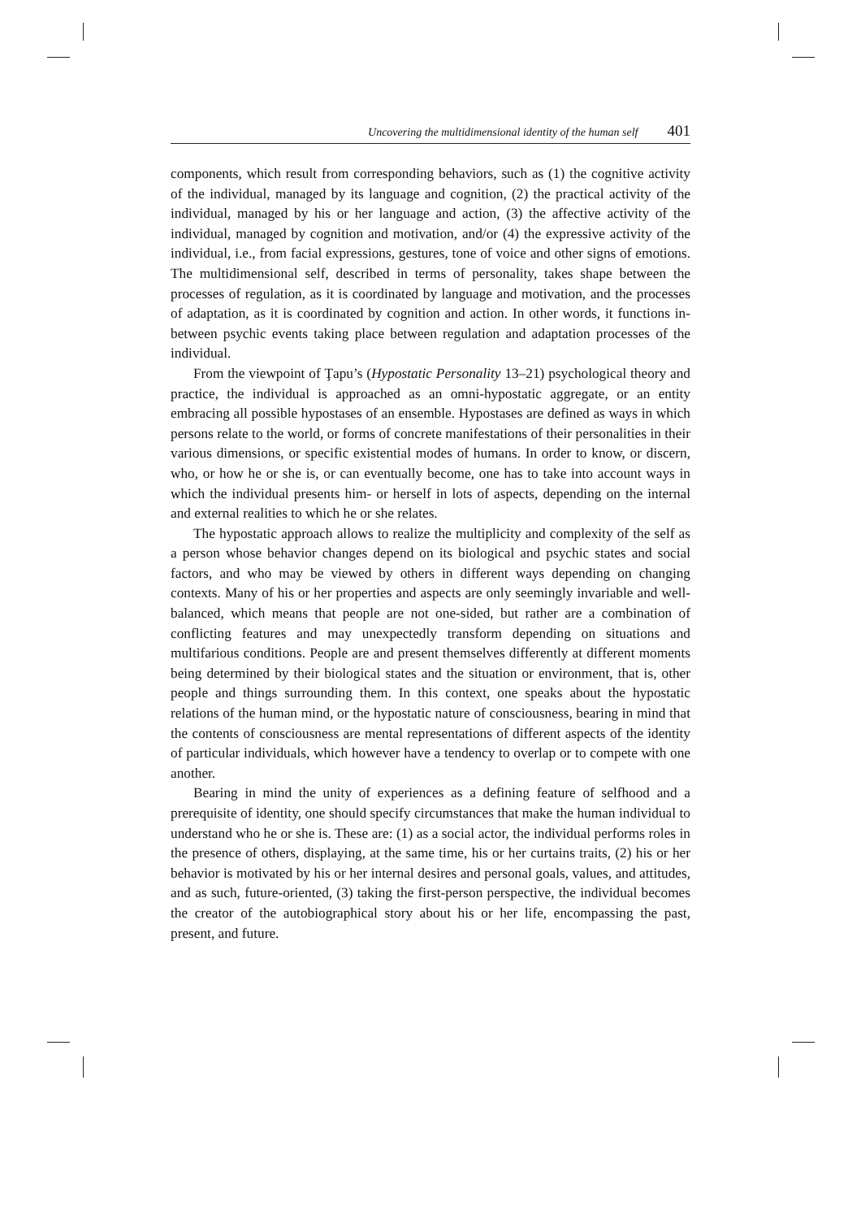Uncovering the multidimensional identity of the human self 401
components, which result from corresponding behaviors, such as (1) the cognitive activity of the individual, managed by its language and cognition, (2) the practical activity of the individual, managed by his or her language and action, (3) the affective activity of the individual, managed by cognition and motivation, and/or (4) the expressive activity of the individual, i.e., from facial expressions, gestures, tone of voice and other signs of emotions. The multidimensional self, described in terms of personality, takes shape between the processes of regulation, as it is coordinated by language and motivation, and the processes of adaptation, as it is coordinated by cognition and action. In other words, it functions in-between psychic events taking place between regulation and adaptation processes of the individual.
From the viewpoint of Ţapu’s (Hypostatic Personality 13–21) psychological theory and practice, the individual is approached as an omni-hypostatic aggregate, or an entity embracing all possible hypostases of an ensemble. Hypostases are defined as ways in which persons relate to the world, or forms of concrete manifestations of their personalities in their various dimensions, or specific existential modes of humans. In order to know, or discern, who, or how he or she is, or can eventually become, one has to take into account ways in which the individual presents him- or herself in lots of aspects, depending on the internal and external realities to which he or she relates.
The hypostatic approach allows to realize the multiplicity and complexity of the self as a person whose behavior changes depend on its biological and psychic states and social factors, and who may be viewed by others in different ways depending on changing contexts. Many of his or her properties and aspects are only seemingly invariable and well-balanced, which means that people are not one-sided, but rather are a combination of conflicting features and may unexpectedly transform depending on situations and multifarious conditions. People are and present themselves differently at different moments being determined by their biological states and the situation or environment, that is, other people and things surrounding them. In this context, one speaks about the hypostatic relations of the human mind, or the hypostatic nature of consciousness, bearing in mind that the contents of consciousness are mental representations of different aspects of the identity of particular individuals, which however have a tendency to overlap or to compete with one another.
Bearing in mind the unity of experiences as a defining feature of selfhood and a prerequisite of identity, one should specify circumstances that make the human individual to understand who he or she is. These are: (1) as a social actor, the individual performs roles in the presence of others, displaying, at the same time, his or her curtains traits, (2) his or her behavior is motivated by his or her internal desires and personal goals, values, and attitudes, and as such, future-oriented, (3) taking the first-person perspective, the individual becomes the creator of the autobiographical story about his or her life, encompassing the past, present, and future.